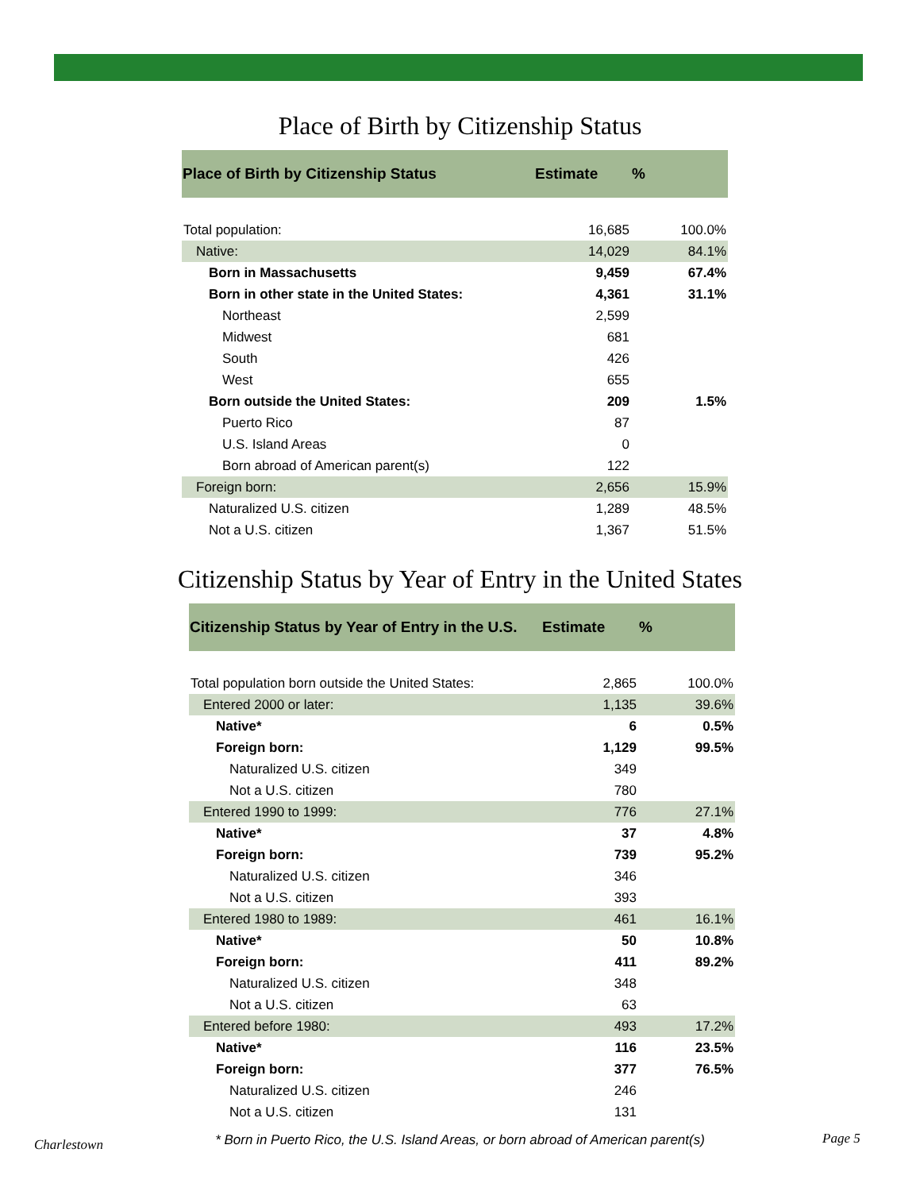Place of Birth by Citizenship Status
| Place of Birth by Citizenship Status | Estimate | % |
| --- | --- | --- |
| Total population: | 16,685 | 100.0% |
| Native: | 14,029 | 84.1% |
| Born in Massachusetts | 9,459 | 67.4% |
| Born in other state in the United States: | 4,361 | 31.1% |
| Northeast | 2,599 | |
| Midwest | 681 | |
| South | 426 | |
| West | 655 | |
| Born outside the United States: | 209 | 1.5% |
| Puerto Rico | 87 | |
| U.S. Island Areas | 0 | |
| Born abroad of American parent(s) | 122 | |
| Foreign born: | 2,656 | 15.9% |
| Naturalized U.S. citizen | 1,289 | 48.5% |
| Not a U.S. citizen | 1,367 | 51.5% |
Citizenship Status by Year of Entry in the United States
| Citizenship Status by Year of Entry in the U.S. | Estimate | % |
| --- | --- | --- |
| Total population born outside the United States: | 2,865 | 100.0% |
| Entered 2000 or later: | 1,135 | 39.6% |
| Native* | 6 | 0.5% |
| Foreign born: | 1,129 | 99.5% |
| Naturalized U.S. citizen | 349 | |
| Not a U.S. citizen | 780 | |
| Entered 1990 to 1999: | 776 | 27.1% |
| Native* | 37 | 4.8% |
| Foreign born: | 739 | 95.2% |
| Naturalized U.S. citizen | 346 | |
| Not a U.S. citizen | 393 | |
| Entered 1980 to 1989: | 461 | 16.1% |
| Native* | 50 | 10.8% |
| Foreign born: | 411 | 89.2% |
| Naturalized U.S. citizen | 348 | |
| Not a U.S. citizen | 63 | |
| Entered before 1980: | 493 | 17.2% |
| Native* | 116 | 23.5% |
| Foreign born: | 377 | 76.5% |
| Naturalized U.S. citizen | 246 | |
| Not a U.S. citizen | 131 | |
* Born in Puerto Rico, the U.S. Island Areas, or born abroad of American parent(s)
Charlestown Page 5